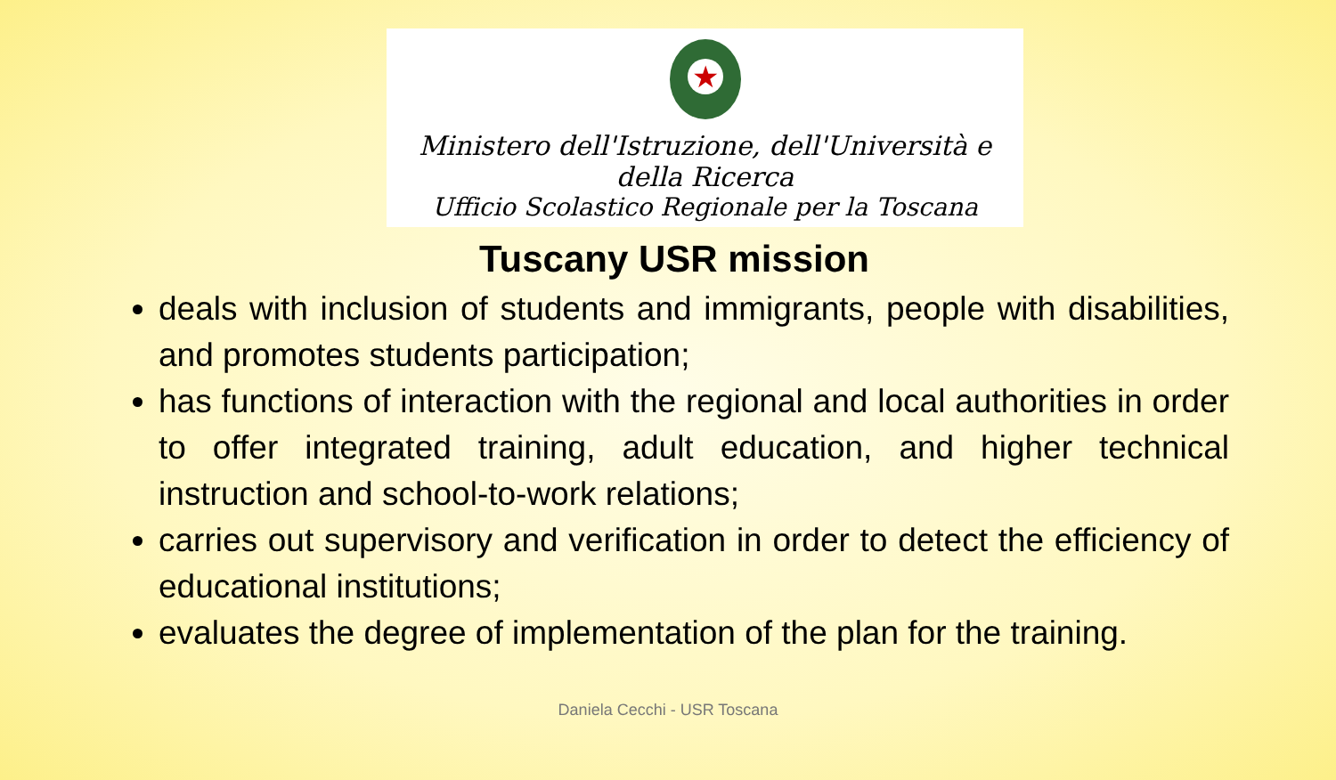★
Ministero dell'Istruzione, dell'Università e della Ricerca
Ufficio Scolastico Regionale per la Toscana
Tuscany USR mission
deals with inclusion of students and immigrants, people with disabilities, and promotes students participation;
has functions of interaction with the regional and local authorities in order to offer integrated training, adult education, and higher technical instruction and school-to-work relations;
carries out supervisory and verification in order to detect the efficiency of educational institutions;
evaluates the degree of implementation of the plan for the training.
Daniela Cecchi - USR Toscana